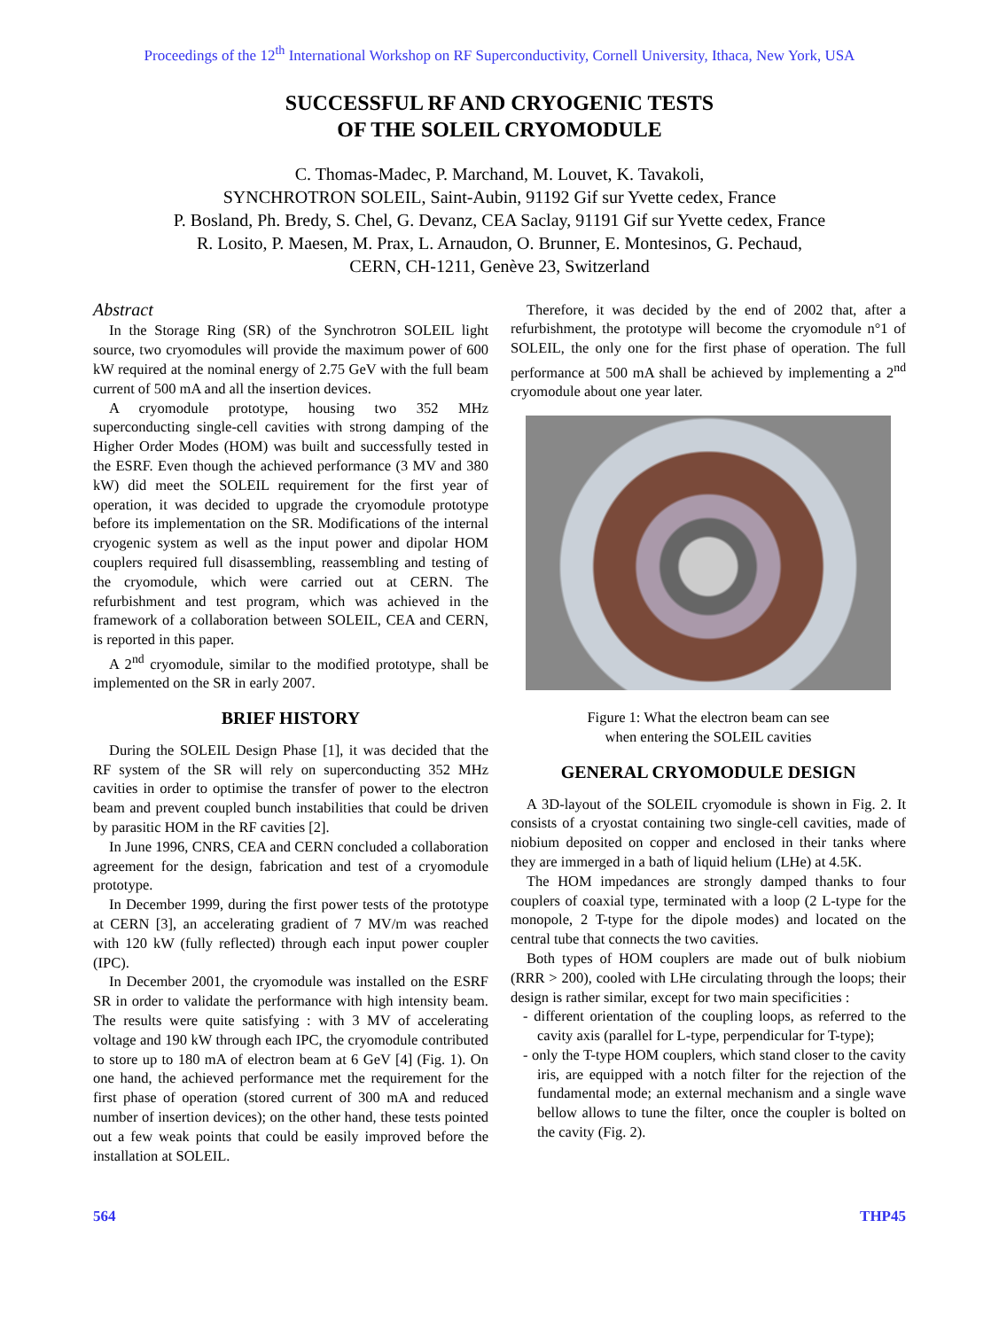Proceedings of the 12<sup>th</sup> International Workshop on RF Superconductivity, Cornell University, Ithaca, New York, USA
SUCCESSFUL RF AND CRYOGENIC TESTS
OF THE SOLEIL CRYOMODULE
C. Thomas-Madec, P. Marchand, M. Louvet, K. Tavakoli,
SYNCHROTRON SOLEIL, Saint-Aubin, 91192 Gif sur Yvette cedex, France
P. Bosland, Ph. Bredy, S. Chel, G. Devanz, CEA Saclay, 91191 Gif sur Yvette cedex, France
R. Losito, P. Maesen, M. Prax, L. Arnaudon, O. Brunner, E. Montesinos, G. Pechaud,
CERN, CH-1211, Genève 23, Switzerland
Abstract
In the Storage Ring (SR) of the Synchrotron SOLEIL light source, two cryomodules will provide the maximum power of 600 kW required at the nominal energy of 2.75 GeV with the full beam current of 500 mA and all the insertion devices.
A cryomodule prototype, housing two 352 MHz superconducting single-cell cavities with strong damping of the Higher Order Modes (HOM) was built and successfully tested in the ESRF. Even though the achieved performance (3 MV and 380 kW) did meet the SOLEIL requirement for the first year of operation, it was decided to upgrade the cryomodule prototype before its implementation on the SR. Modifications of the internal cryogenic system as well as the input power and dipolar HOM couplers required full disassembling, reassembling and testing of the cryomodule, which were carried out at CERN. The refurbishment and test program, which was achieved in the framework of a collaboration between SOLEIL, CEA and CERN, is reported in this paper.
A 2<sup>nd</sup> cryomodule, similar to the modified prototype, shall be implemented on the SR in early 2007.
BRIEF HISTORY
During the SOLEIL Design Phase [1], it was decided that the RF system of the SR will rely on superconducting 352 MHz cavities in order to optimise the transfer of power to the electron beam and prevent coupled bunch instabilities that could be driven by parasitic HOM in the RF cavities [2].
In June 1996, CNRS, CEA and CERN concluded a collaboration agreement for the design, fabrication and test of a cryomodule prototype.
In December 1999, during the first power tests of the prototype at CERN [3], an accelerating gradient of 7 MV/m was reached with 120 kW (fully reflected) through each input power coupler (IPC).
In December 2001, the cryomodule was installed on the ESRF SR in order to validate the performance with high intensity beam. The results were quite satisfying : with 3 MV of accelerating voltage and 190 kW through each IPC, the cryomodule contributed to store up to 180 mA of electron beam at 6 GeV [4] (Fig. 1). On one hand, the achieved performance met the requirement for the first phase of operation (stored current of 300 mA and reduced number of insertion devices); on the other hand, these tests pointed out a few weak points that could be easily improved before the installation at SOLEIL.
Therefore, it was decided by the end of 2002 that, after a refurbishment, the prototype will become the cryomodule n°1 of SOLEIL, the only one for the first phase of operation. The full performance at 500 mA shall be achieved by implementing a 2<sup>nd</sup> cryomodule about one year later.
Figure 1: What the electron beam can see
when entering the SOLEIL cavities
GENERAL CRYOMODULE DESIGN
A 3D-layout of the SOLEIL cryomodule is shown in Fig. 2. It consists of a cryostat containing two single-cell cavities, made of niobium deposited on copper and enclosed in their tanks where they are immerged in a bath of liquid helium (LHe) at 4.5K.
The HOM impedances are strongly damped thanks to four couplers of coaxial type, terminated with a loop (2 L-type for the monopole, 2 T-type for the dipole modes) and located on the central tube that connects the two cavities.
Both types of HOM couplers are made out of bulk niobium (RRR > 200), cooled with LHe circulating through the loops; their design is rather similar, except for two main specificities :
- different orientation of the coupling loops, as referred to the cavity axis (parallel for L-type, perpendicular for T-type);
- only the T-type HOM couplers, which stand closer to the cavity iris, are equipped with a notch filter for the rejection of the fundamental mode; an external mechanism and a single wave bellow allows to tune the filter, once the coupler is bolted on the cavity (Fig. 2).
564 THP45